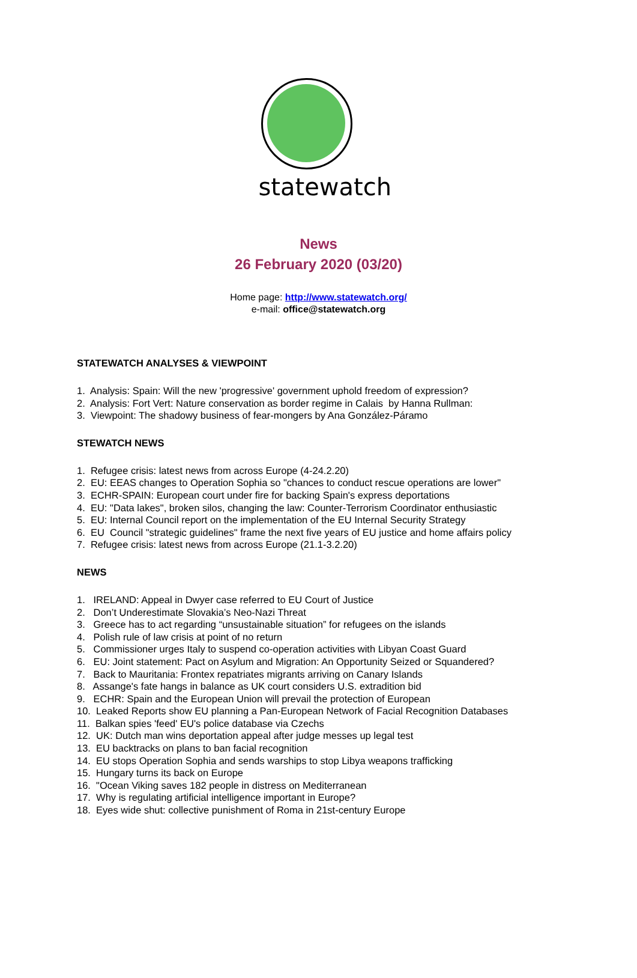statewatch
News
26 February 2020 (03/20)
Home page: http://www.statewatch.org/
e-mail: office@statewatch.org
STATEWATCH ANALYSES & VIEWPOINT
1. Analysis: Spain: Will the new 'progressive' government uphold freedom of expression?
2. Analysis: Fort Vert: Nature conservation as border regime in Calais by Hanna Rullman:
3. Viewpoint: The shadowy business of fear-mongers by Ana González-Páramo
STEWATCH NEWS
1. Refugee crisis: latest news from across Europe (4-24.2.20)
2. EU: EEAS changes to Operation Sophia so "chances to conduct rescue operations are lower"
3. ECHR-SPAIN: European court under fire for backing Spain's express deportations
4. EU: "Data lakes", broken silos, changing the law: Counter-Terrorism Coordinator enthusiastic
5. EU: Internal Council report on the implementation of the EU Internal Security Strategy
6. EU Council "strategic guidelines" frame the next five years of EU justice and home affairs policy
7. Refugee crisis: latest news from across Europe (21.1-3.2.20)
NEWS
1. IRELAND: Appeal in Dwyer case referred to EU Court of Justice
2. Don’t Underestimate Slovakia’s Neo-Nazi Threat
3. Greece has to act regarding “unsustainable situation” for refugees on the islands
4. Polish rule of law crisis at point of no return
5. Commissioner urges Italy to suspend co-operation activities with Libyan Coast Guard
6. EU: Joint statement: Pact on Asylum and Migration: An Opportunity Seized or Squandered?
7. Back to Mauritania: Frontex repatriates migrants arriving on Canary Islands
8. Assange's fate hangs in balance as UK court considers U.S. extradition bid
9. ECHR: Spain and the European Union will prevail the protection of European
10. Leaked Reports show EU planning a Pan-European Network of Facial Recognition Databases
11. Balkan spies 'feed' EU's police database via Czechs
12. UK: Dutch man wins deportation appeal after judge messes up legal test
13. EU backtracks on plans to ban facial recognition
14. EU stops Operation Sophia and sends warships to stop Libya weapons trafficking
15. Hungary turns its back on Europe
16. "Ocean Viking saves 182 people in distress on Mediterranean
17. Why is regulating artificial intelligence important in Europe?
18. Eyes wide shut: collective punishment of Roma in 21st-century Europe